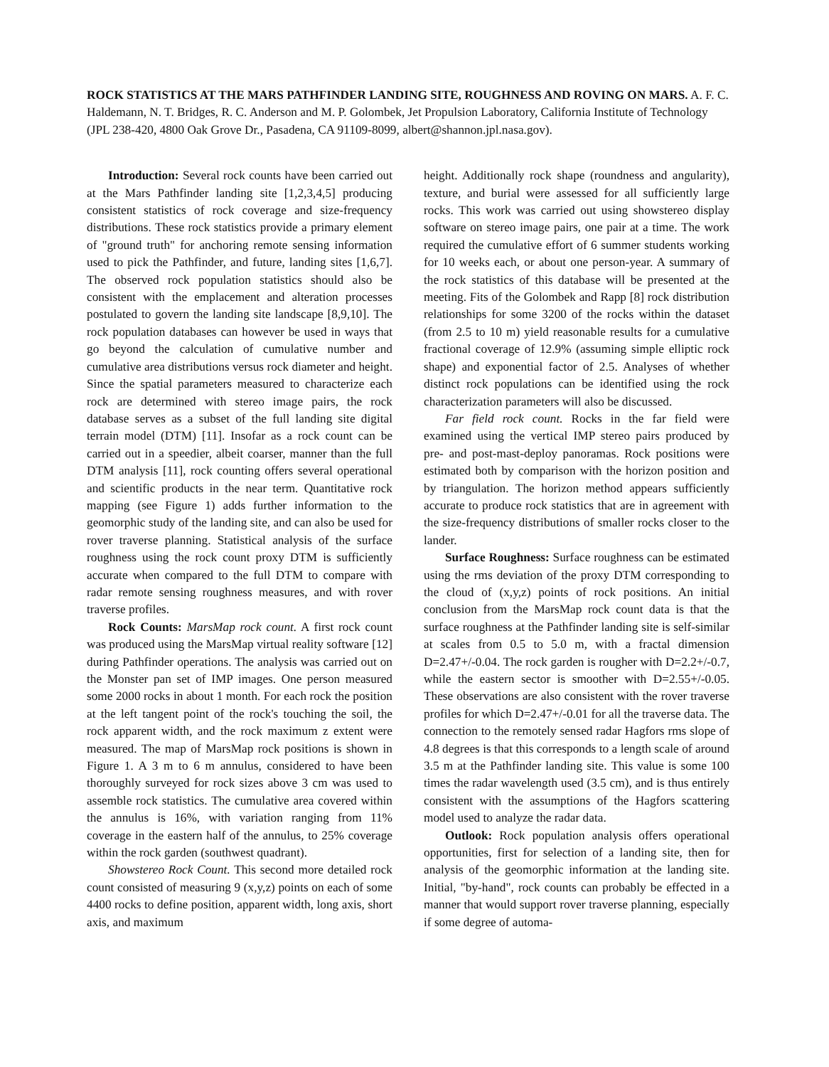ROCK STATISTICS AT THE MARS PATHFINDER LANDING SITE, ROUGHNESS AND ROVING ON MARS. A. F. C. Haldemann, N. T. Bridges, R. C. Anderson and M. P. Golombek, Jet Propulsion Laboratory, California Institute of Technology (JPL 238-420, 4800 Oak Grove Dr., Pasadena, CA 91109-8099, albert@shannon.jpl.nasa.gov).
Introduction: Several rock counts have been carried out at the Mars Pathfinder landing site [1,2,3,4,5] producing consistent statistics of rock coverage and size-frequency distributions. These rock statistics provide a primary element of "ground truth" for anchoring remote sensing information used to pick the Pathfinder, and future, landing sites [1,6,7]. The observed rock population statistics should also be consistent with the emplacement and alteration processes postulated to govern the landing site landscape [8,9,10]. The rock population databases can however be used in ways that go beyond the calculation of cumulative number and cumulative area distributions versus rock diameter and height. Since the spatial parameters measured to characterize each rock are determined with stereo image pairs, the rock database serves as a subset of the full landing site digital terrain model (DTM) [11]. Insofar as a rock count can be carried out in a speedier, albeit coarser, manner than the full DTM analysis [11], rock counting offers several operational and scientific products in the near term. Quantitative rock mapping (see Figure 1) adds further information to the geomorphic study of the landing site, and can also be used for rover traverse planning. Statistical analysis of the surface roughness using the rock count proxy DTM is sufficiently accurate when compared to the full DTM to compare with radar remote sensing roughness measures, and with rover traverse profiles.
Rock Counts: MarsMap rock count. A first rock count was produced using the MarsMap virtual reality software [12] during Pathfinder operations. The analysis was carried out on the Monster pan set of IMP images. One person measured some 2000 rocks in about 1 month. For each rock the position at the left tangent point of the rock's touching the soil, the rock apparent width, and the rock maximum z extent were measured. The map of MarsMap rock positions is shown in Figure 1. A 3 m to 6 m annulus, considered to have been thoroughly surveyed for rock sizes above 3 cm was used to assemble rock statistics. The cumulative area covered within the annulus is 16%, with variation ranging from 11% coverage in the eastern half of the annulus, to 25% coverage within the rock garden (southwest quadrant).
Showstereo Rock Count. This second more detailed rock count consisted of measuring 9 (x,y,z) points on each of some 4400 rocks to define position, apparent width, long axis, short axis, and maximum
height. Additionally rock shape (roundness and angularity), texture, and burial were assessed for all sufficiently large rocks. This work was carried out using showstereo display software on stereo image pairs, one pair at a time. The work required the cumulative effort of 6 summer students working for 10 weeks each, or about one person-year. A summary of the rock statistics of this database will be presented at the meeting. Fits of the Golombek and Rapp [8] rock distribution relationships for some 3200 of the rocks within the dataset (from 2.5 to 10 m) yield reasonable results for a cumulative fractional coverage of 12.9% (assuming simple elliptic rock shape) and exponential factor of 2.5. Analyses of whether distinct rock populations can be identified using the rock characterization parameters will also be discussed.
Far field rock count. Rocks in the far field were examined using the vertical IMP stereo pairs produced by pre- and post-mast-deploy panoramas. Rock positions were estimated both by comparison with the horizon position and by triangulation. The horizon method appears sufficiently accurate to produce rock statistics that are in agreement with the size-frequency distributions of smaller rocks closer to the lander.
Surface Roughness: Surface roughness can be estimated using the rms deviation of the proxy DTM corresponding to the cloud of (x,y,z) points of rock positions. An initial conclusion from the MarsMap rock count data is that the surface roughness at the Pathfinder landing site is self-similar at scales from 0.5 to 5.0 m, with a fractal dimension D=2.47+/-0.04. The rock garden is rougher with D=2.2+/-0.7, while the eastern sector is smoother with D=2.55+/-0.05. These observations are also consistent with the rover traverse profiles for which D=2.47+/-0.01 for all the traverse data. The connection to the remotely sensed radar Hagfors rms slope of 4.8 degrees is that this corresponds to a length scale of around 3.5 m at the Pathfinder landing site. This value is some 100 times the radar wavelength used (3.5 cm), and is thus entirely consistent with the assumptions of the Hagfors scattering model used to analyze the radar data.
Outlook: Rock population analysis offers operational opportunities, first for selection of a landing site, then for analysis of the geomorphic information at the landing site. Initial, "by-hand", rock counts can probably be effected in a manner that would support rover traverse planning, especially if some degree of automa-